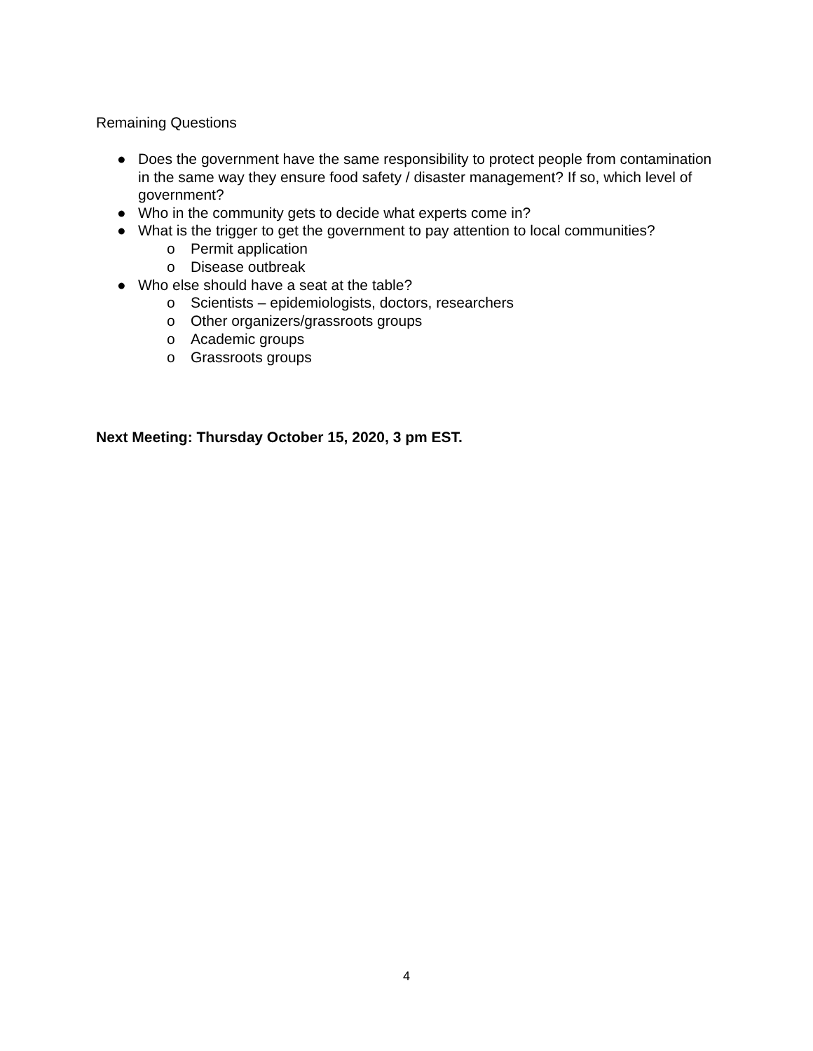Remaining Questions
● Does the government have the same responsibility to protect people from contamination in the same way they ensure food safety / disaster management? If so, which level of government?
● Who in the community gets to decide what experts come in?
● What is the trigger to get the government to pay attention to local communities?
o Permit application
o Disease outbreak
● Who else should have a seat at the table?
o Scientists – epidemiologists, doctors, researchers
o Other organizers/grassroots groups
o Academic groups
o Grassroots groups
Next Meeting: Thursday October 15, 2020, 3 pm EST.
4